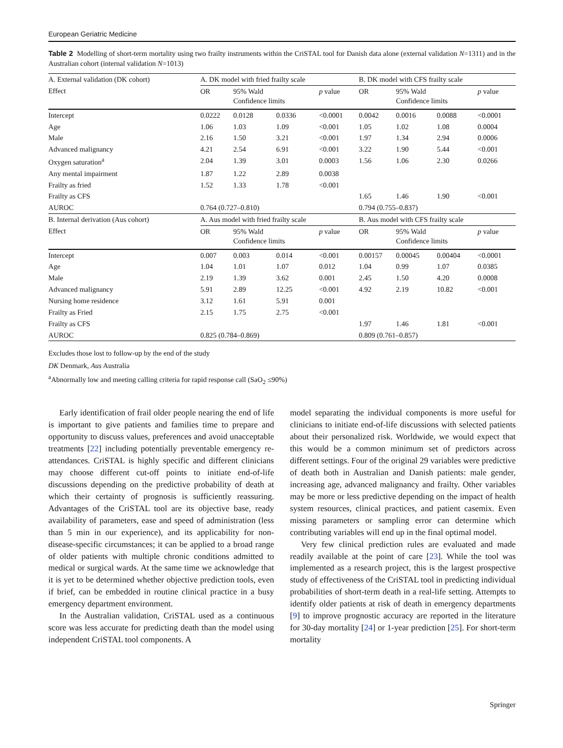European Geriatric Medicine
Table 2 Modelling of short-term mortality using two frailty instruments within the CriSTAL tool for Danish data alone (external validation N=1311) and in the Australian cohort (internal validation N=1013)
| A. External validation (DK cohort) | A. DK model with fried frailty scale | | | | B. DK model with CFS frailty scale | | | |
| --- | --- | --- | --- | --- | --- | --- | --- | --- |
| Effect | OR | 95% Wald Confidence limits | | p value | OR | 95% Wald Confidence limits | | p value |
| Intercept | 0.0222 | 0.0128 | 0.0336 | <0.0001 | 0.0042 | 0.0016 | 0.0088 | <0.0001 |
| Age | 1.06 | 1.03 | 1.09 | <0.001 | 1.05 | 1.02 | 1.08 | 0.0004 |
| Male | 2.16 | 1.50 | 3.21 | <0.001 | 1.97 | 1.34 | 2.94 | 0.0006 |
| Advanced malignancy | 4.21 | 2.54 | 6.91 | <0.001 | 3.22 | 1.90 | 5.44 | <0.001 |
| Oxygen saturation<sup>a</sup> | 2.04 | 1.39 | 3.01 | 0.0003 | 1.56 | 1.06 | 2.30 | 0.0266 |
| Any mental impairment | 1.87 | 1.22 | 2.89 | 0.0038 | | | | |
| Frailty as fried | 1.52 | 1.33 | 1.78 | <0.001 | | | | |
| Frailty as CFS | | | | | 1.65 | 1.46 | 1.90 | <0.001 |
| AUROC | 0.764 (0.727–0.810) | | | | 0.794 (0.755–0.837) | | | |
| B. Internal derivation (Aus cohort) | A. Aus model with fried frailty scale | | | | B. Aus model with CFS frailty scale | | | |
| Effect | OR | 95% Wald Confidence limits | | p value | OR | 95% Wald Confidence limits | | p value |
| Intercept | 0.007 | 0.003 | 0.014 | <0.001 | 0.00157 | 0.00045 | 0.00404 | <0.0001 |
| Age | 1.04 | 1.01 | 1.07 | 0.012 | 1.04 | 0.99 | 1.07 | 0.0385 |
| Male | 2.19 | 1.39 | 3.62 | 0.001 | 2.45 | 1.50 | 4.20 | 0.0008 |
| Advanced malignancy | 5.91 | 2.89 | 12.25 | <0.001 | 4.92 | 2.19 | 10.82 | <0.001 |
| Nursing home residence | 3.12 | 1.61 | 5.91 | 0.001 | | | | |
| Frailty as Fried | 2.15 | 1.75 | 2.75 | <0.001 | | | | |
| Frailty as CFS | | | | | 1.97 | 1.46 | 1.81 | <0.001 |
| AUROC | 0.825 (0.784–0.869) | | | | 0.809 (0.761–0.857) | | | |
Excludes those lost to follow-up by the end of the study
DK Denmark, Aus Australia
<sup>a</sup> Abnormally low and meeting calling criteria for rapid response call (SaO<sub>2</sub> ≤90%)
Early identification of frail older people nearing the end of life is important to give patients and families time to prepare and opportunity to discuss values, preferences and avoid unacceptable treatments [22] including potentially preventable emergency re-attendances. CriSTAL is highly specific and different clinicians may choose different cut-off points to initiate end-of-life discussions depending on the predictive probability of death at which their certainty of prognosis is sufficiently reassuring. Advantages of the CriSTAL tool are its objective base, ready availability of parameters, ease and speed of administration (less than 5 min in our experience), and its applicability for non-disease-specific circumstances; it can be applied to a broad range of older patients with multiple chronic conditions admitted to medical or surgical wards. At the same time we acknowledge that it is yet to be determined whether objective prediction tools, even if brief, can be embedded in routine clinical practice in a busy emergency department environment.
In the Australian validation, CriSTAL used as a continuous score was less accurate for predicting death than the model using independent CriSTAL tool components. A
model separating the individual components is more useful for clinicians to initiate end-of-life discussions with selected patients about their personalized risk. Worldwide, we would expect that this would be a common minimum set of predictors across different settings. Four of the original 29 variables were predictive of death both in Australian and Danish patients: male gender, increasing age, advanced malignancy and frailty. Other variables may be more or less predictive depending on the impact of health system resources, clinical practices, and patient casemix. Even missing parameters or sampling error can determine which contributing variables will end up in the final optimal model.
Very few clinical prediction rules are evaluated and made readily available at the point of care [23]. While the tool was implemented as a research project, this is the largest prospective study of effectiveness of the CriSTAL tool in predicting individual probabilities of short-term death in a real-life setting. Attempts to identify older patients at risk of death in emergency departments [9] to improve prognostic accuracy are reported in the literature for 30-day mortality [24] or 1-year prediction [25]. For short-term mortality
Springer